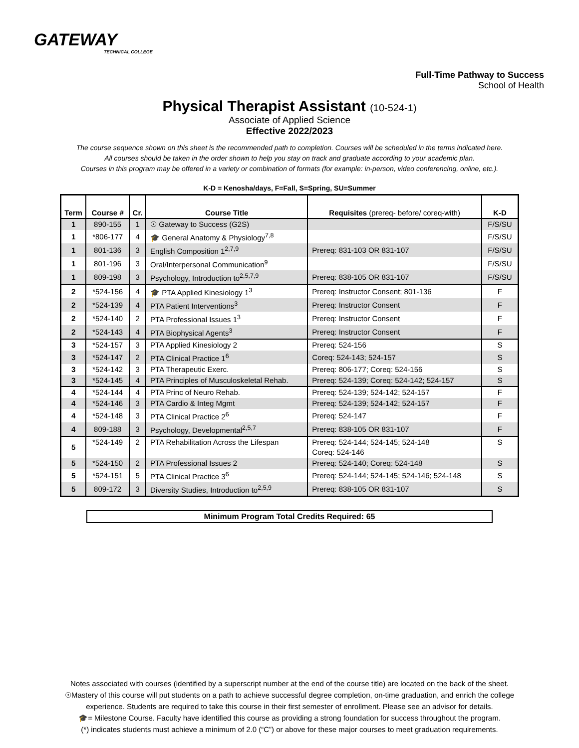GATEWAY
TECHNICAL COLLEGE
Full-Time Pathway to Success
School of Health
Physical Therapist Assistant (10-524-1)
Associate of Applied Science
Effective 2022/2023
The course sequence shown on this sheet is the recommended path to completion. Courses will be scheduled in the terms indicated here.
All courses should be taken in the order shown to help you stay on track and graduate according to your academic plan.
Courses in this program may be offered in a variety or combination of formats (for example: in-person, video conferencing, online, etc.).
K-D = Kenosha/days, F=Fall, S=Spring, SU=Summer
| Term | Course # | Cr. | Course Title | Requisites (prereq- before/ coreq-with) | K-D |
| --- | --- | --- | --- | --- | --- |
| 1 | 890-155 | 1 | ☉ Gateway to Success (G2S) | | F/S/SU |
| 1 | *806-177 | 4 | 🎓 General Anatomy & Physiology<sup>7,8</sup> | | F/S/SU |
| 1 | 801-136 | 3 | English Composition 1<sup>2,7,9</sup> | Prereq: 831-103 OR 831-107 | F/S/SU |
| 1 | 801-196 | 3 | Oral/Interpersonal Communication<sup>9</sup> | | F/S/SU |
| 1 | 809-198 | 3 | Psychology, Introduction to<sup>2,5,7,9</sup> | Prereq: 838-105 OR 831-107 | F/S/SU |
| 2 | *524-156 | 4 | 🎓 PTA Applied Kinesiology 1<sup>3</sup> | Prereq: Instructor Consent; 801-136 | F |
| 2 | *524-139 | 4 | PTA Patient Interventions<sup>3</sup> | Prereq: Instructor Consent | F |
| 2 | *524-140 | 2 | PTA Professional Issues 1<sup>3</sup> | Prereq: Instructor Consent | F |
| 2 | *524-143 | 4 | PTA Biophysical Agents<sup>3</sup> | Prereq: Instructor Consent | F |
| 3 | *524-157 | 3 | PTA Applied Kinesiology 2 | Prereq: 524-156 | S |
| 3 | *524-147 | 2 | PTA Clinical Practice 1<sup>6</sup> | Coreq: 524-143; 524-157 | S |
| 3 | *524-142 | 3 | PTA Therapeutic Exerc. | Prereq: 806-177; Coreq: 524-156 | S |
| 3 | *524-145 | 4 | PTA Principles of Musculoskeletal Rehab. | Prereq: 524-139; Coreq: 524-142; 524-157 | S |
| 4 | *524-144 | 4 | PTA Princ of Neuro Rehab. | Prereq: 524-139; 524-142; 524-157 | F |
| 4 | *524-146 | 3 | PTA Cardio & Integ Mgmt | Prereq: 524-139; 524-142; 524-157 | F |
| 4 | *524-148 | 3 | PTA Clinical Practice 2<sup>6</sup> | Prereq: 524-147 | F |
| 4 | 809-188 | 3 | Psychology, Developmental<sup>2,5,7</sup> | Prereq: 838-105 OR 831-107 | F |
| 5 | *524-149 | 2 | PTA Rehabilitation Across the Lifespan | Prereq: 524-144; 524-145; 524-148 Coreq: 524-146 | S |
| 5 | *524-150 | 2 | PTA Professional Issues 2 | Prereq: 524-140; Coreq: 524-148 | S |
| 5 | *524-151 | 5 | PTA Clinical Practice 3<sup>6</sup> | Prereq: 524-144; 524-145; 524-146; 524-148 | S |
| 5 | 809-172 | 3 | Diversity Studies, Introduction to<sup>2,5,9</sup> | Prereq: 838-105 OR 831-107 | S |
Minimum Program Total Credits Required: 65
Notes associated with courses (identified by a superscript number at the end of the course title) are located on the back of the sheet.
☉Mastery of this course will put students on a path to achieve successful degree completion, on-time graduation, and enrich the college
experience. Students are required to take this course in their first semester of enrollment. Please see an advisor for details.
🎓= Milestone Course. Faculty have identified this course as providing a strong foundation for success throughout the program.
(*) indicates students must achieve a minimum of 2.0 (“C”) or above for these major courses to meet graduation requirements.